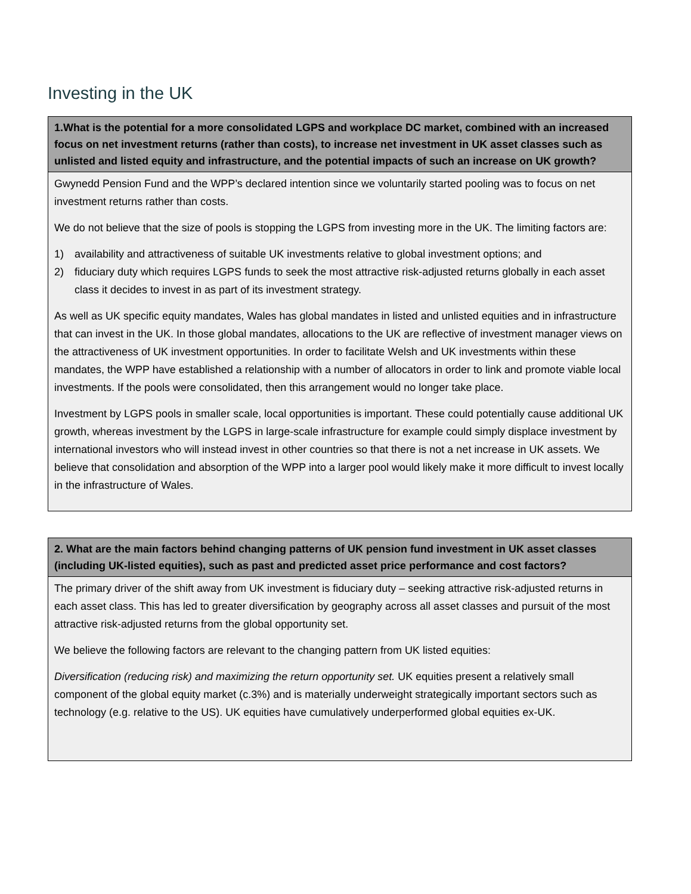Investing in the UK
| 1.What is the potential for a more consolidated LGPS and workplace DC market, combined with an increased focus on net investment returns (rather than costs), to increase net investment in UK asset classes such as unlisted and listed equity and infrastructure, and the potential impacts of such an increase on UK growth? |
| --- |
| Gwynedd Pension Fund and the WPP’s declared intention since we voluntarily started pooling was to focus on net investment returns rather than costs. We do not believe that the size of pools is stopping the LGPS from investing more in the UK. The limiting factors are: 1) availability and attractiveness of suitable UK investments relative to global investment options; and 2) fiduciary duty which requires LGPS funds to seek the most attractive risk-adjusted returns globally in each asset class it decides to invest in as part of its investment strategy. As well as UK specific equity mandates, Wales has global mandates in listed and unlisted equities and in infrastructure that can invest in the UK. In those global mandates, allocations to the UK are reflective of investment manager views on the attractiveness of UK investment opportunities. In order to facilitate Welsh and UK investments within these mandates, the WPP have established a relationship with a number of allocators in order to link and promote viable local investments. If the pools were consolidated, then this arrangement would no longer take place. Investment by LGPS pools in smaller scale, local opportunities is important. These could potentially cause additional UK growth, whereas investment by the LGPS in large-scale infrastructure for example could simply displace investment by international investors who will instead invest in other countries so that there is not a net increase in UK assets. We believe that consolidation and absorption of the WPP into a larger pool would likely make it more difficult to invest locally in the infrastructure of Wales. |
| 2. What are the main factors behind changing patterns of UK pension fund investment in UK asset classes (including UK-listed equities), such as past and predicted asset price performance and cost factors? |
| --- |
| The primary driver of the shift away from UK investment is fiduciary duty – seeking attractive risk-adjusted returns in each asset class. This has led to greater diversification by geography across all asset classes and pursuit of the most attractive risk-adjusted returns from the global opportunity set. We believe the following factors are relevant to the changing pattern from UK listed equities: Diversification (reducing risk) and maximizing the return opportunity set. UK equities present a relatively small component of the global equity market (c.3%) and is materially underweight strategically important sectors such as technology (e.g. relative to the US). UK equities have cumulatively underperformed global equities ex-UK. |